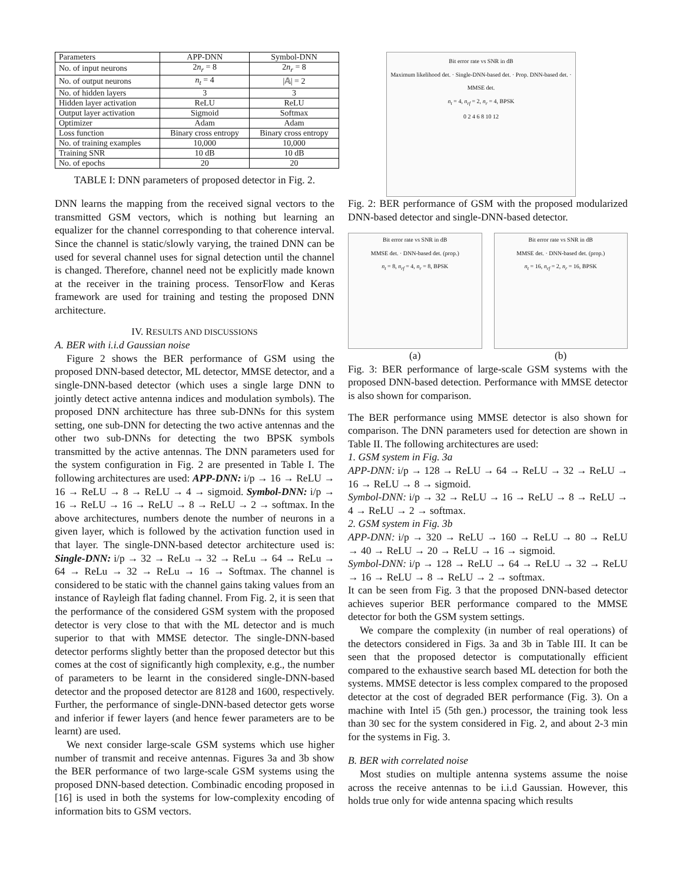| Parameters | APP-DNN | Symbol-DNN |
| --- | --- | --- |
| No. of input neurons | 2 n<sub>r</sub> = 8 | 2 n<sub>r</sub> = 8 |
| No. of output neurons | n<sub>t</sub> = 4 | /𝔸/ = 2 |
| No. of hidden layers | 3 | 3 |
| Hidden layer activation | ReLU | ReLU |
| Output layer activation | Sigmoid | Softmax |
| Optimizer | Adam | Adam |
| Loss function | Binary cross entropy | Binary cross entropy |
| No. of training examples | 10,000 | 10,000 |
| Training SNR | 10 dB | 10 dB |
| No. of epochs | 20 | 20 |
TABLE I: DNN parameters of proposed detector in Fig. 2.
DNN learns the mapping from the received signal vectors to the transmitted GSM vectors, which is nothing but learning an equalizer for the channel corresponding to that coherence interval. Since the channel is static/slowly varying, the trained DNN can be used for several channel uses for signal detection until the channel is changed. Therefore, channel need not be explicitly made known at the receiver in the training process. TensorFlow and Keras framework are used for training and testing the proposed DNN architecture.
IV. RESULTS AND DISCUSSIONS
A. BER with i.i.d Gaussian noise
Figure 2 shows the BER performance of GSM using the proposed DNN-based detector, ML detector, MMSE detector, and a single-DNN-based detector (which uses a single large DNN to jointly detect active antenna indices and modulation symbols). The proposed DNN architecture has three sub-DNNs for this system setting, one sub-DNN for detecting the two active antennas and the other two sub-DNNs for detecting the two BPSK symbols transmitted by the active antennas. The DNN parameters used for the system configuration in Fig. 2 are presented in Table I. The following architectures are used: APP-DNN: i/p → 16 → ReLU → 16 → ReLU → 8 → ReLU → 4 → sigmoid. Symbol-DNN: i/p → 16 → ReLU → 16 → ReLU → 8 → ReLU → 2 → softmax. In the above architectures, numbers denote the number of neurons in a given layer, which is followed by the activation function used in that layer. The single-DNN-based detector architecture used is: Single-DNN: i/p → 32 → ReLu → 32 → ReLu → 64 → ReLu → 64 → ReLu → 32 → ReLu → 16 → Softmax. The channel is considered to be static with the channel gains taking values from an instance of Rayleigh flat fading channel. From Fig. 2, it is seen that the performance of the considered GSM system with the proposed detector is very close to that with the ML detector and is much superior to that with MMSE detector. The single-DNN-based detector performs slightly better than the proposed detector but this comes at the cost of significantly high complexity, e.g., the number of parameters to be learnt in the considered single-DNN-based detector and the proposed detector are 8128 and 1600, respectively. Further, the performance of single-DNN-based detector gets worse and inferior if fewer layers (and hence fewer parameters are to be learnt) are used.
We next consider large-scale GSM systems which use higher number of transmit and receive antennas. Figures 3a and 3b show the BER performance of two large-scale GSM systems using the proposed DNN-based detection. Combinadic encoding proposed in [16] is used in both the systems for low-complexity encoding of information bits to GSM vectors.
Bit error rate vs SNR in dB
Maximum likelihood det. · Single-DNN-based det. · Prop. DNN-based det. · MMSE det.
n<sub>t</sub> = 4, n<sub>rf</sub> = 2, n<sub>r</sub> = 4, BPSK
0 2 4 6 8 10 12
Fig. 2: BER performance of GSM with the proposed modularized DNN-based detector and single-DNN-based detector.
Bit error rate vs SNR in dB
MMSE det. · DNN-based det. (prop.)
n<sub>t</sub> = 8, n<sub>rf</sub> = 4, n<sub>r</sub> = 8, BPSK
(a)
Bit error rate vs SNR in dB
MMSE det. · DNN-based det. (prop.)
n<sub>t</sub> = 16, n<sub>rf</sub> = 2, n<sub>r</sub> = 16, BPSK
(b)
Fig. 3: BER performance of large-scale GSM systems with the proposed DNN-based detection. Performance with MMSE detector is also shown for comparison.
The BER performance using MMSE detector is also shown for comparison. The DNN parameters used for detection are shown in Table II. The following architectures are used:
1. GSM system in Fig. 3a
APP-DNN: i/p → 128 → ReLU → 64 → ReLU → 32 → ReLU → 16 → ReLU → 8 → sigmoid.
Symbol-DNN: i/p → 32 → ReLU → 16 → ReLU → 8 → ReLU → 4 → ReLU → 2 → softmax.
2. GSM system in Fig. 3b
APP-DNN: i/p → 320 → ReLU → 160 → ReLU → 80 → ReLU → 40 → ReLU → 20 → ReLU → 16 → sigmoid.
Symbol-DNN: i/p → 128 → ReLU → 64 → ReLU → 32 → ReLU → 16 → ReLU → 8 → ReLU → 2 → softmax.
It can be seen from Fig. 3 that the proposed DNN-based detector achieves superior BER performance compared to the MMSE detector for both the GSM system settings.
We compare the complexity (in number of real operations) of the detectors considered in Figs. 3a and 3b in Table III. It can be seen that the proposed detector is computationally efficient compared to the exhaustive search based ML detection for both the systems. MMSE detector is less complex compared to the proposed detector at the cost of degraded BER performance (Fig. 3). On a machine with Intel i5 (5th gen.) processor, the training took less than 30 sec for the system considered in Fig. 2, and about 2-3 min for the systems in Fig. 3.
B. BER with correlated noise
Most studies on multiple antenna systems assume the noise across the receive antennas to be i.i.d Gaussian. However, this holds true only for wide antenna spacing which results